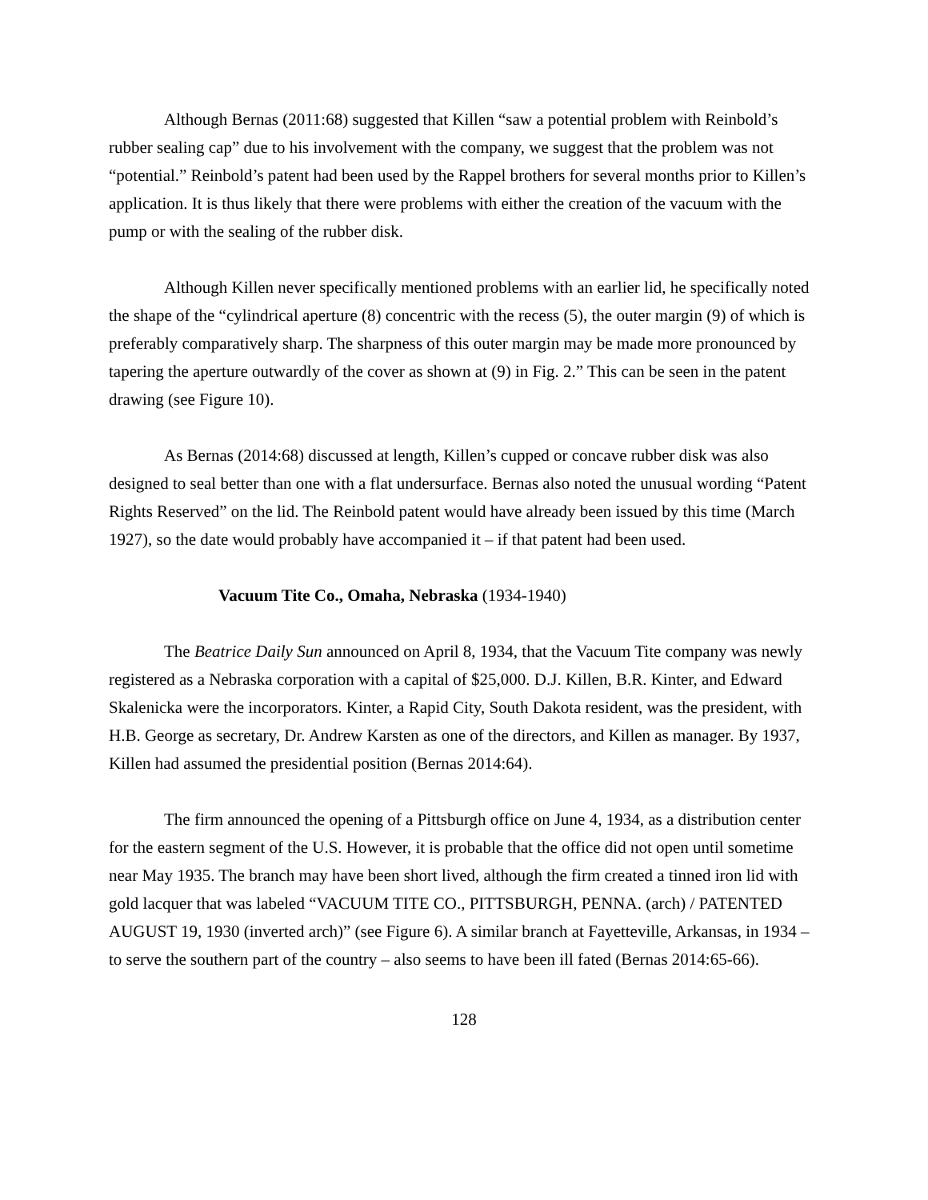Although Bernas (2011:68) suggested that Killen “saw a potential problem with Reinbold’s rubber sealing cap” due to his involvement with the company, we suggest that the problem was not “potential.” Reinbold’s patent had been used by the Rappel brothers for several months prior to Killen’s application. It is thus likely that there were problems with either the creation of the vacuum with the pump or with the sealing of the rubber disk.
Although Killen never specifically mentioned problems with an earlier lid, he specifically noted the shape of the “cylindrical aperture (8) concentric with the recess (5), the outer margin (9) of which is preferably comparatively sharp. The sharpness of this outer margin may be made more pronounced by tapering the aperture outwardly of the cover as shown at (9) in Fig. 2.” This can be seen in the patent drawing (see Figure 10).
As Bernas (2014:68) discussed at length, Killen’s cupped or concave rubber disk was also designed to seal better than one with a flat undersurface. Bernas also noted the unusual wording “Patent Rights Reserved” on the lid. The Reinbold patent would have already been issued by this time (March 1927), so the date would probably have accompanied it – if that patent had been used.
Vacuum Tite Co., Omaha, Nebraska (1934-1940)
The Beatrice Daily Sun announced on April 8, 1934, that the Vacuum Tite company was newly registered as a Nebraska corporation with a capital of $25,000. D.J. Killen, B.R. Kinter, and Edward Skalenicka were the incorporators. Kinter, a Rapid City, South Dakota resident, was the president, with H.B. George as secretary, Dr. Andrew Karsten as one of the directors, and Killen as manager. By 1937, Killen had assumed the presidential position (Bernas 2014:64).
The firm announced the opening of a Pittsburgh office on June 4, 1934, as a distribution center for the eastern segment of the U.S. However, it is probable that the office did not open until sometime near May 1935. The branch may have been short lived, although the firm created a tinned iron lid with gold lacquer that was labeled “VACUUM TITE CO., PITTSBURGH, PENNA. (arch) / PATENTED AUGUST 19, 1930 (inverted arch)” (see Figure 6). A similar branch at Fayetteville, Arkansas, in 1934 – to serve the southern part of the country – also seems to have been ill fated (Bernas 2014:65-66).
128